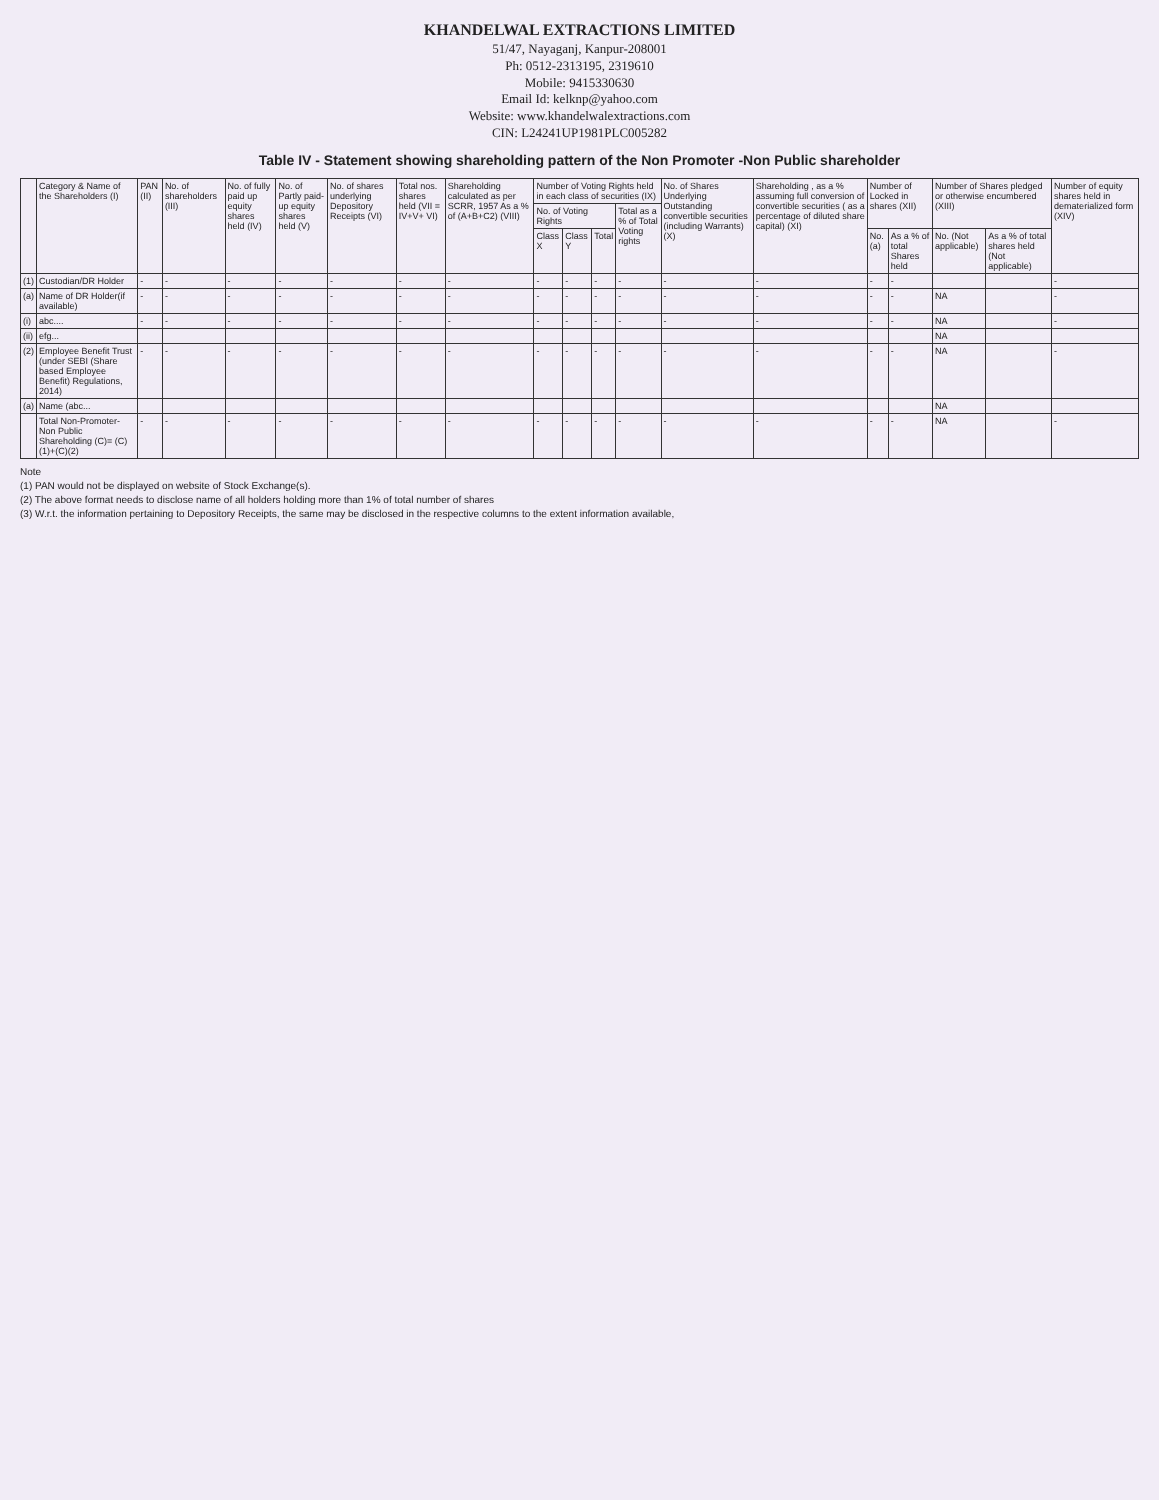KHANDELWAL EXTRACTIONS LIMITED
51/47, Nayaganj, Kanpur-208001
Ph: 0512-2313195, 2319610
Mobile: 9415330630
Email Id: kelknp@yahoo.com
Website: www.khandelwalextractions.com
CIN: L24241UP1981PLC005282
Table IV - Statement showing shareholding pattern of the Non Promoter -Non Public shareholder
| | Category & Name of the Shareholders (I) | PAN (II) | No. of shareholders (III) | No. of fully paid up equity shares held (IV) | No. of Partly paid-up equity shares held (V) | No. of shares underlying Depository Receipts (VI) | Total nos. shares held (VII = IV+V+ VI) | Shareholding calculated as per SCRR, 1957 As a % of (A+B+C2) (VIII) | Number of Voting Rights held in each class of securities (IX) | | | | No. of Shares Underlying Outstanding convertible securities (including Warrants) (X) | Shareholding , as a % assuming full conversion of convertible securities ( as a percentage of diluted share capital) (XI) | Number of Locked in shares (XII) | | Number of Shares pledged or otherwise encumbered (XIII) | | Number of equity shares held in dematerialized form (XIV) |
| --- | --- | --- | --- | --- | --- | --- | --- | --- | --- | --- | --- | --- | --- | --- | --- | --- | --- | --- | --- |
| | | | | | | | | | No. of Voting Rights | | | Total as a % of Total Voting rights | | | | | | | |
| | | | | | | | | | Class X | Class Y | Total | | | | No. (a) | As a % of total Shares held | No. (Not applicable) | As a % of total shares held (Not applicable) | |
| (1) | Custodian/DR Holder | - | - | - | - | - | - | - | - | - | - | - | - | - | - | - | | | - |
| (a) | Name of DR Holder(if available) | - | - | - | - | - | - | - | - | - | - | - | - | - | - | - | NA | | - |
| (i) | abc.... | - | - | - | - | - | - | - | - | - | - | - | - | - | - | - | NA | | - |
| (ii) | efg... | | | | | | | | | | | | | | | | NA | | |
| (2) | Employee Benefit Trust (under SEBI (Share based Employee Benefit) Regulations, 2014) | - | - | - | - | - | - | - | - | - | - | - | - | - | - | - | NA | | - |
| (a) | Name (abc... | | | | | | | | | | | | | | | | NA | | |
| | Total Non-Promoter- Non Public Shareholding (C)= (C)(1)+(C)(2) | - | - | - | - | - | - | - | - | - | - | - | - | - | - | - | NA | | - |
Note
(1) PAN would not be displayed on website of Stock Exchange(s).
(2) The above format needs to disclose name of all holders holding more than 1% of total number of shares
(3) W.r.t. the information pertaining to Depository Receipts, the same may be disclosed in the respective columns to the extent information available,